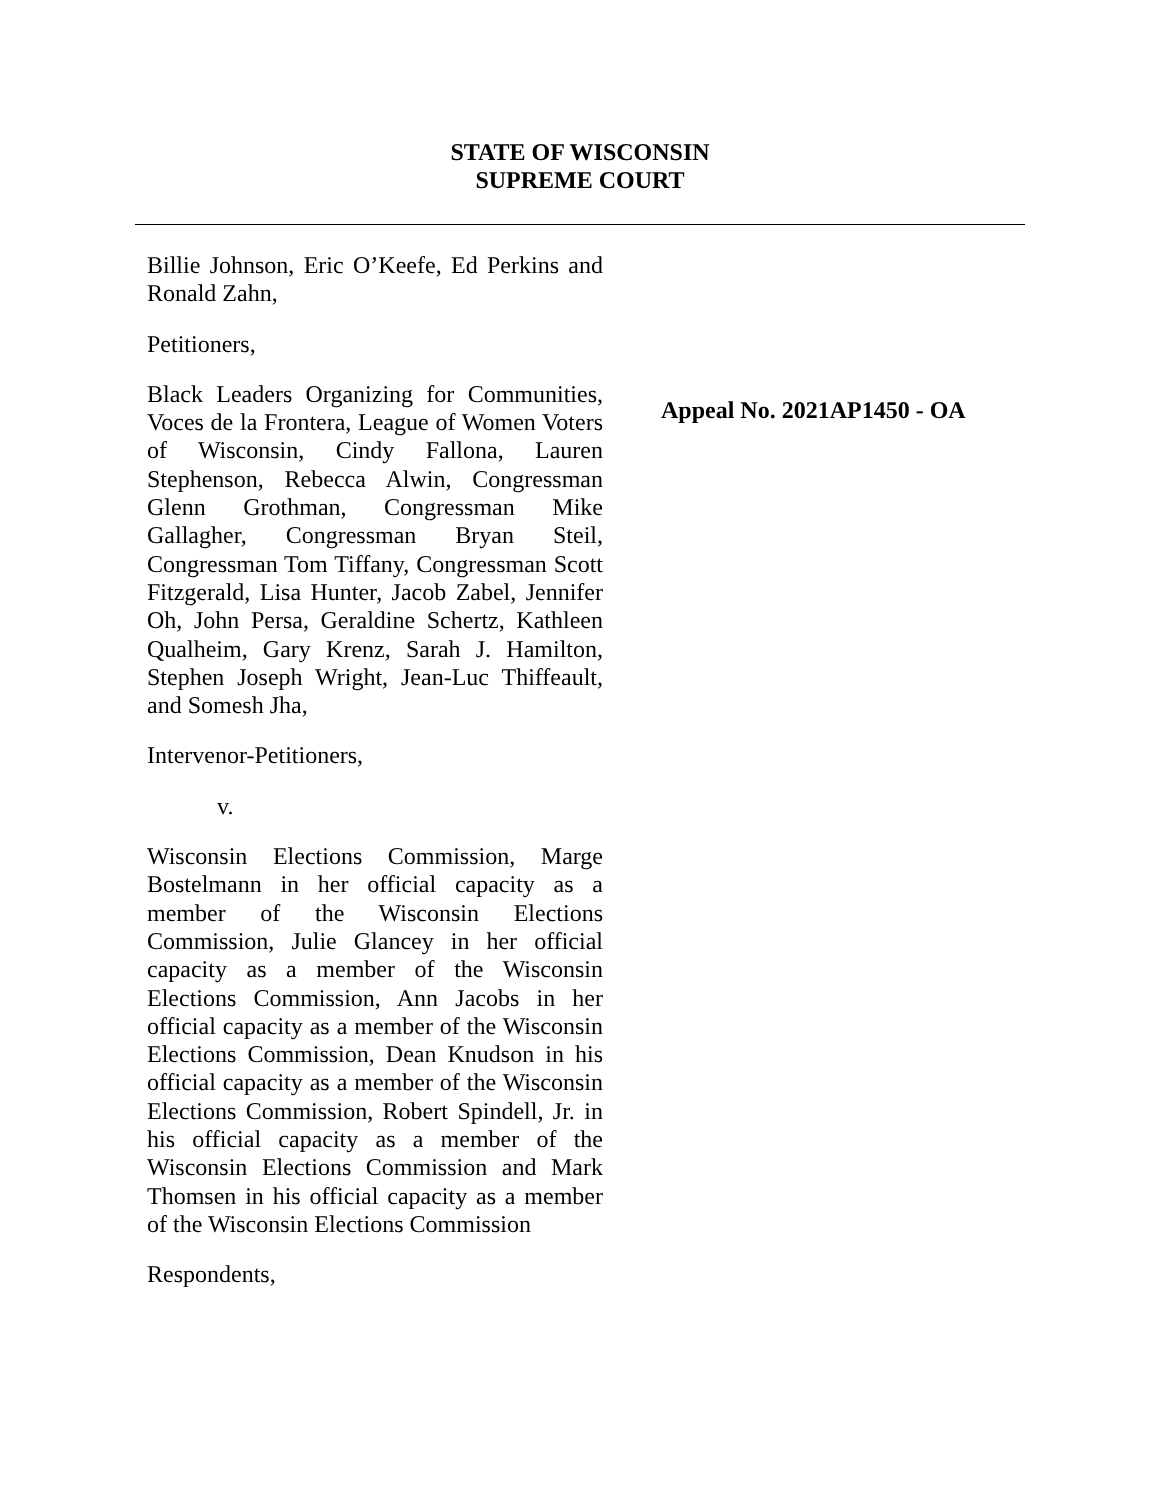STATE OF WISCONSIN
SUPREME COURT
Billie Johnson, Eric O’Keefe, Ed Perkins and Ronald Zahn,
Petitioners,
Black Leaders Organizing for Communities, Voces de la Frontera, League of Women Voters of Wisconsin, Cindy Fallona, Lauren Stephenson, Rebecca Alwin, Congressman Glenn Grothman, Congressman Mike Gallagher, Congressman Bryan Steil, Congressman Tom Tiffany, Congressman Scott Fitzgerald, Lisa Hunter, Jacob Zabel, Jennifer Oh, John Persa, Geraldine Schertz, Kathleen Qualheim, Gary Krenz, Sarah J. Hamilton, Stephen Joseph Wright, Jean-Luc Thiffeault, and Somesh Jha,
Intervenor-Petitioners,
v.
Wisconsin Elections Commission, Marge Bostelmann in her official capacity as a member of the Wisconsin Elections Commission, Julie Glancey in her official capacity as a member of the Wisconsin Elections Commission, Ann Jacobs in her official capacity as a member of the Wisconsin Elections Commission, Dean Knudson in his official capacity as a member of the Wisconsin Elections Commission, Robert Spindell, Jr. in his official capacity as a member of the Wisconsin Elections Commission and Mark Thomsen in his official capacity as a member of the Wisconsin Elections Commission
Respondents,
Appeal No. 2021AP1450 - OA